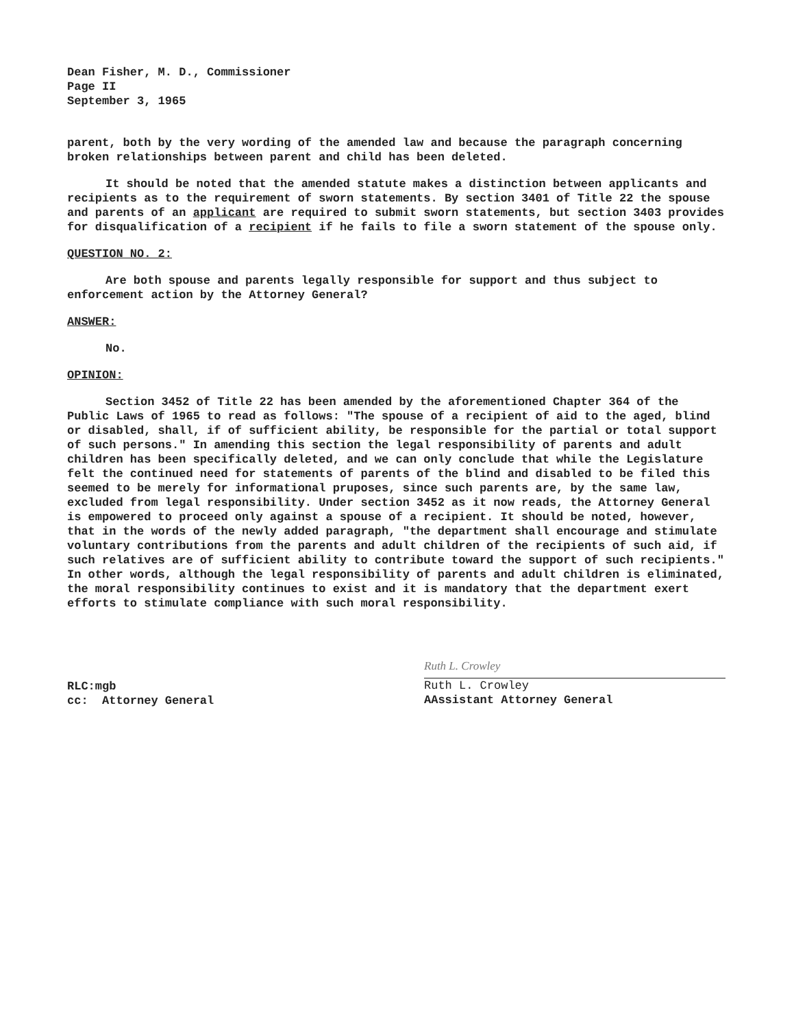Dean Fisher, M. D., Commissioner
Page II
September 3, 1965
parent, both by the very wording of the amended law and because the paragraph concerning broken relationships between parent and child has been deleted.
It should be noted that the amended statute makes a distinction between applicants and recipients as to the requirement of sworn statements. By section 3401 of Title 22 the spouse and parents of an applicant are required to submit sworn statements, but section 3403 provides for disqualification of a recipient if he fails to file a sworn statement of the spouse only.
QUESTION NO. 2:
Are both spouse and parents legally responsible for support and thus subject to enforcement action by the Attorney General?
ANSWER:
No.
OPINION:
Section 3452 of Title 22 has been amended by the aforementioned Chapter 364 of the Public Laws of 1965 to read as follows: "The spouse of a recipient of aid to the aged, blind or disabled, shall, if of sufficient ability, be responsible for the partial or total support of such persons." In amending this section the legal responsibility of parents and adult children has been specifically deleted, and we can only conclude that while the Legislature felt the continued need for statements of parents of the blind and disabled to be filed this seemed to be merely for informational pruposes, since such parents are, by the same law, excluded from legal responsibility. Under section 3452 as it now reads, the Attorney General is empowered to proceed only against a spouse of a recipient. It should be noted, however, that in the words of the newly added paragraph, "the department shall encourage and stimulate voluntary contributions from the parents and adult children of the recipients of such aid, if such relatives are of sufficient ability to contribute toward the support of such recipients." In other words, although the legal responsibility of parents and adult children is eliminated, the moral responsibility continues to exist and it is mandatory that the department exert efforts to stimulate compliance with such moral responsibility.
RLC:mgb
cc: Attorney General
Ruth L. Crowley
Ruth L. Crowley
AAssistant Attorney General